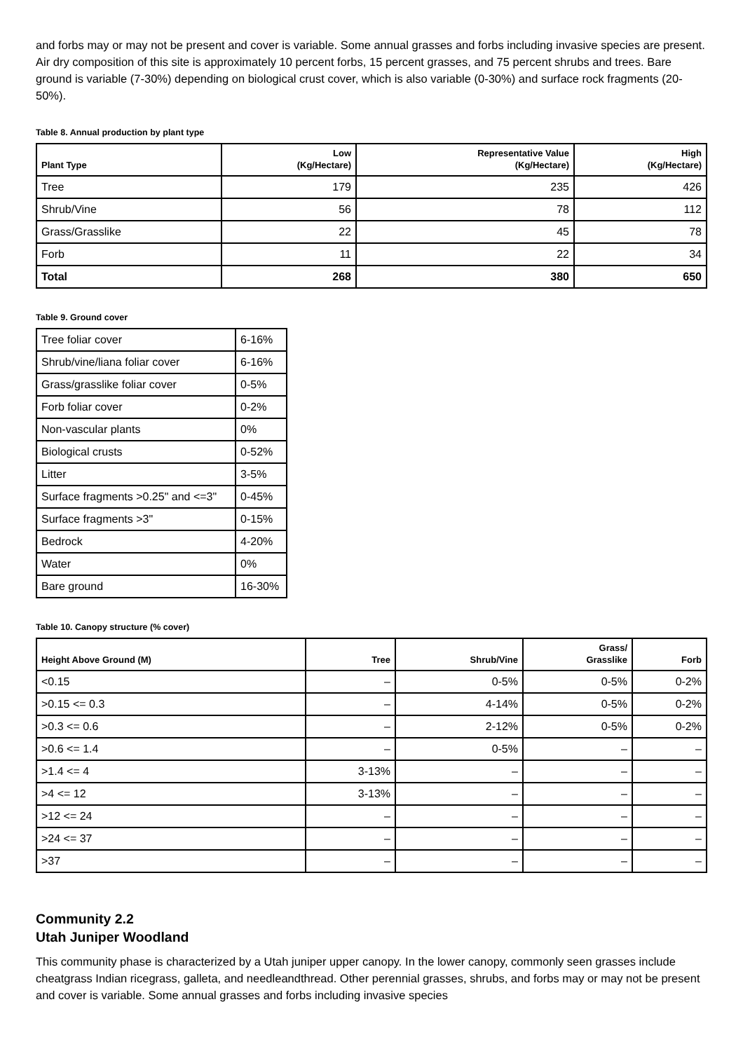and forbs may or may not be present and cover is variable. Some annual grasses and forbs including invasive species are present. Air dry composition of this site is approximately 10 percent forbs, 15 percent grasses, and 75 percent shrubs and trees. Bare ground is variable (7-30%) depending on biological crust cover, which is also variable (0-30%) and surface rock fragments (20-50%).
Table 8. Annual production by plant type
| Plant Type | Low (Kg/Hectare) | Representative Value (Kg/Hectare) | High (Kg/Hectare) |
| --- | --- | --- | --- |
| Tree | 179 | 235 | 426 |
| Shrub/Vine | 56 | 78 | 112 |
| Grass/Grasslike | 22 | 45 | 78 |
| Forb | 11 | 22 | 34 |
| Total | 268 | 380 | 650 |
Table 9. Ground cover
| Tree foliar cover | 6-16% |
| Shrub/vine/liana foliar cover | 6-16% |
| Grass/grasslike foliar cover | 0-5% |
| Forb foliar cover | 0-2% |
| Non-vascular plants | 0% |
| Biological crusts | 0-52% |
| Litter | 3-5% |
| Surface fragments >0.25" and <=3" | 0-45% |
| Surface fragments >3" | 0-15% |
| Bedrock | 4-20% |
| Water | 0% |
| Bare ground | 16-30% |
Table 10. Canopy structure (% cover)
| Height Above Ground (M) | Tree | Shrub/Vine | Grass/ Grasslike | Forb |
| --- | --- | --- | --- | --- |
| <0.15 | – | 0-5% | 0-5% | 0-2% |
| >0.15 <= 0.3 | – | 4-14% | 0-5% | 0-2% |
| >0.3 <= 0.6 | – | 2-12% | 0-5% | 0-2% |
| >0.6 <= 1.4 | – | 0-5% | – | – |
| >1.4 <= 4 | 3-13% | – | – | – |
| >4 <= 12 | 3-13% | – | – | – |
| >12 <= 24 | – | – | – | – |
| >24 <= 37 | – | – | – | – |
| >37 | – | – | – | – |
Community 2.2
Utah Juniper Woodland
This community phase is characterized by a Utah juniper upper canopy. In the lower canopy, commonly seen grasses include cheatgrass Indian ricegrass, galleta, and needleandthread. Other perennial grasses, shrubs, and forbs may or may not be present and cover is variable. Some annual grasses and forbs including invasive species